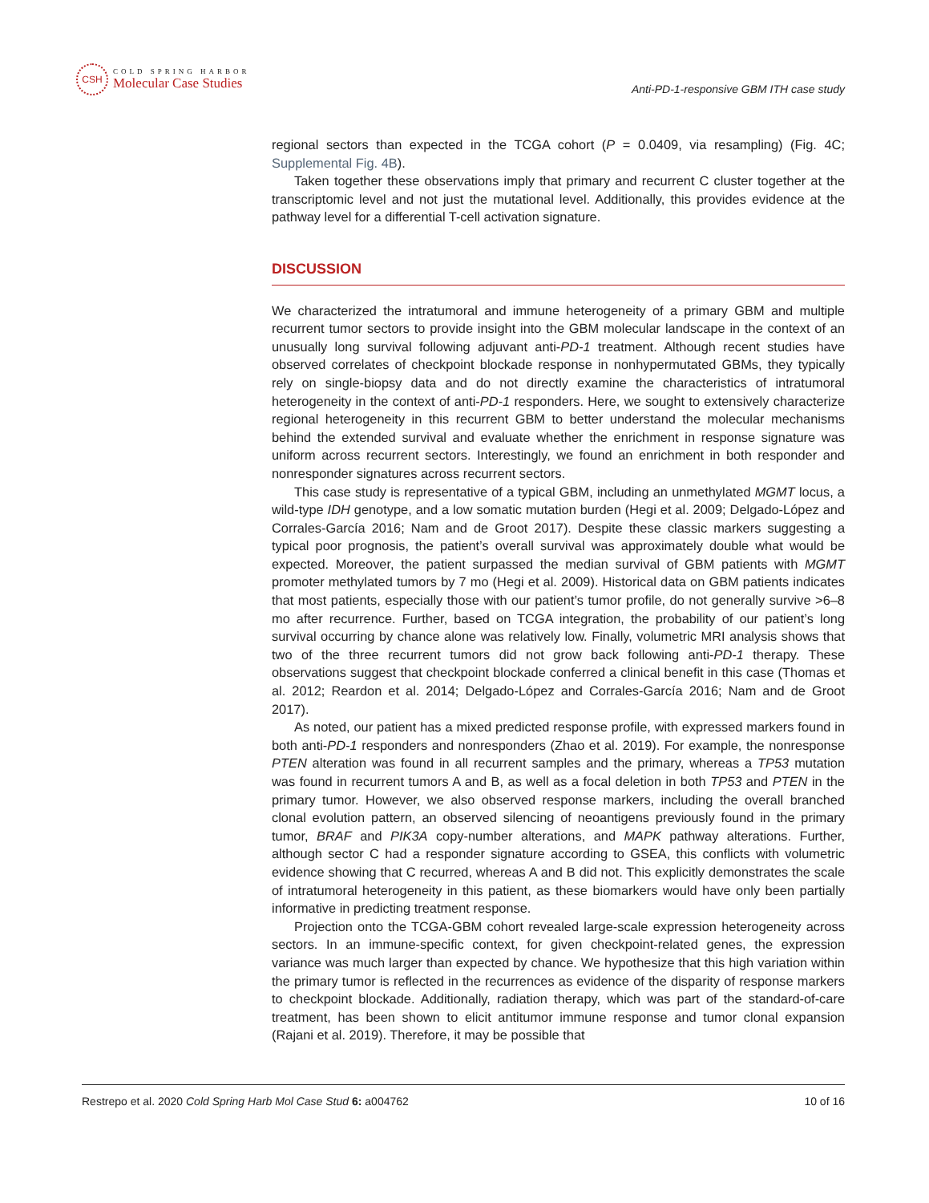CSH
COLD SPRING HARBOR
Molecular Case Studies
Anti-PD-1-responsive GBM ITH case study
regional sectors than expected in the TCGA cohort (P = 0.0409, via resampling) (Fig. 4C; Supplemental Fig. 4B).
Taken together these observations imply that primary and recurrent C cluster together at the transcriptomic level and not just the mutational level. Additionally, this provides evidence at the pathway level for a differential T-cell activation signature.
DISCUSSION
We characterized the intratumoral and immune heterogeneity of a primary GBM and multiple recurrent tumor sectors to provide insight into the GBM molecular landscape in the context of an unusually long survival following adjuvant anti-PD-1 treatment. Although recent studies have observed correlates of checkpoint blockade response in nonhypermutated GBMs, they typically rely on single-biopsy data and do not directly examine the characteristics of intratumoral heterogeneity in the context of anti-PD-1 responders. Here, we sought to extensively characterize regional heterogeneity in this recurrent GBM to better understand the molecular mechanisms behind the extended survival and evaluate whether the enrichment in response signature was uniform across recurrent sectors. Interestingly, we found an enrichment in both responder and nonresponder signatures across recurrent sectors.
This case study is representative of a typical GBM, including an unmethylated MGMT locus, a wild-type IDH genotype, and a low somatic mutation burden (Hegi et al. 2009; Delgado-López and Corrales-García 2016; Nam and de Groot 2017). Despite these classic markers suggesting a typical poor prognosis, the patient’s overall survival was approximately double what would be expected. Moreover, the patient surpassed the median survival of GBM patients with MGMT promoter methylated tumors by 7 mo (Hegi et al. 2009). Historical data on GBM patients indicates that most patients, especially those with our patient’s tumor profile, do not generally survive >6–8 mo after recurrence. Further, based on TCGA integration, the probability of our patient’s long survival occurring by chance alone was relatively low. Finally, volumetric MRI analysis shows that two of the three recurrent tumors did not grow back following anti-PD-1 therapy. These observations suggest that checkpoint blockade conferred a clinical benefit in this case (Thomas et al. 2012; Reardon et al. 2014; Delgado-López and Corrales-García 2016; Nam and de Groot 2017).
As noted, our patient has a mixed predicted response profile, with expressed markers found in both anti-PD-1 responders and nonresponders (Zhao et al. 2019). For example, the nonresponse PTEN alteration was found in all recurrent samples and the primary, whereas a TP53 mutation was found in recurrent tumors A and B, as well as a focal deletion in both TP53 and PTEN in the primary tumor. However, we also observed response markers, including the overall branched clonal evolution pattern, an observed silencing of neoantigens previously found in the primary tumor, BRAF and PIK3A copy-number alterations, and MAPK pathway alterations. Further, although sector C had a responder signature according to GSEA, this conflicts with volumetric evidence showing that C recurred, whereas A and B did not. This explicitly demonstrates the scale of intratumoral heterogeneity in this patient, as these biomarkers would have only been partially informative in predicting treatment response.
Projection onto the TCGA-GBM cohort revealed large-scale expression heterogeneity across sectors. In an immune-specific context, for given checkpoint-related genes, the expression variance was much larger than expected by chance. We hypothesize that this high variation within the primary tumor is reflected in the recurrences as evidence of the disparity of response markers to checkpoint blockade. Additionally, radiation therapy, which was part of the standard-of-care treatment, has been shown to elicit antitumor immune response and tumor clonal expansion (Rajani et al. 2019). Therefore, it may be possible that
Restrepo et al. 2020 Cold Spring Harb Mol Case Stud 6: a004762 10 of 16